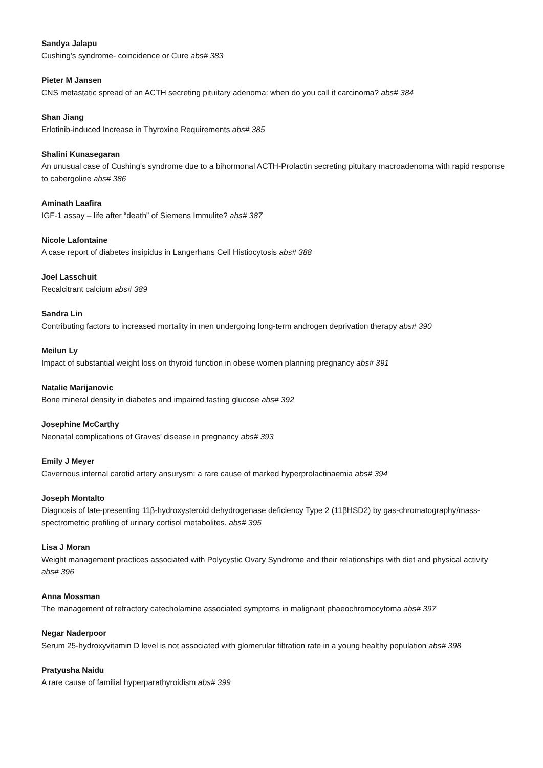Sandya Jalapu
Cushing's syndrome- coincidence or Cure abs# 383
Pieter M Jansen
CNS metastatic spread of an ACTH secreting pituitary adenoma: when do you call it carcinoma? abs# 384
Shan Jiang
Erlotinib-induced Increase in Thyroxine Requirements abs# 385
Shalini Kunasegaran
An unusual case of Cushing's syndrome due to a bihormonal ACTH-Prolactin secreting pituitary macroadenoma with rapid response to cabergoline abs# 386
Aminath Laafira
IGF-1 assay – life after “death” of Siemens Immulite? abs# 387
Nicole Lafontaine
A case report of diabetes insipidus in Langerhans Cell Histiocytosis abs# 388
Joel Lasschuit
Recalcitrant calcium abs# 389
Sandra Lin
Contributing factors to increased mortality in men undergoing long-term androgen deprivation therapy abs# 390
Meilun Ly
Impact of substantial weight loss on thyroid function in obese women planning pregnancy abs# 391
Natalie Marijanovic
Bone mineral density in diabetes and impaired fasting glucose abs# 392
Josephine McCarthy
Neonatal complications of Graves’ disease in pregnancy abs# 393
Emily J Meyer
Cavernous internal carotid artery ansurysm: a rare cause of marked hyperprolactinaemia abs# 394
Joseph Montalto
Diagnosis of late-presenting 11β-hydroxysteroid dehydrogenase deficiency Type 2 (11βHSD2) by gas-chromatography/mass-spectrometric profiling of urinary cortisol metabolites. abs# 395
Lisa J Moran
Weight management practices associated with Polycystic Ovary Syndrome and their relationships with diet and physical activity abs# 396
Anna Mossman
The management of refractory catecholamine associated symptoms in malignant phaeochromocytoma abs# 397
Negar Naderpoor
Serum 25-hydroxyvitamin D level is not associated with glomerular filtration rate in a young healthy population abs# 398
Pratyusha Naidu
A rare cause of familial hyperparathyroidism abs# 399